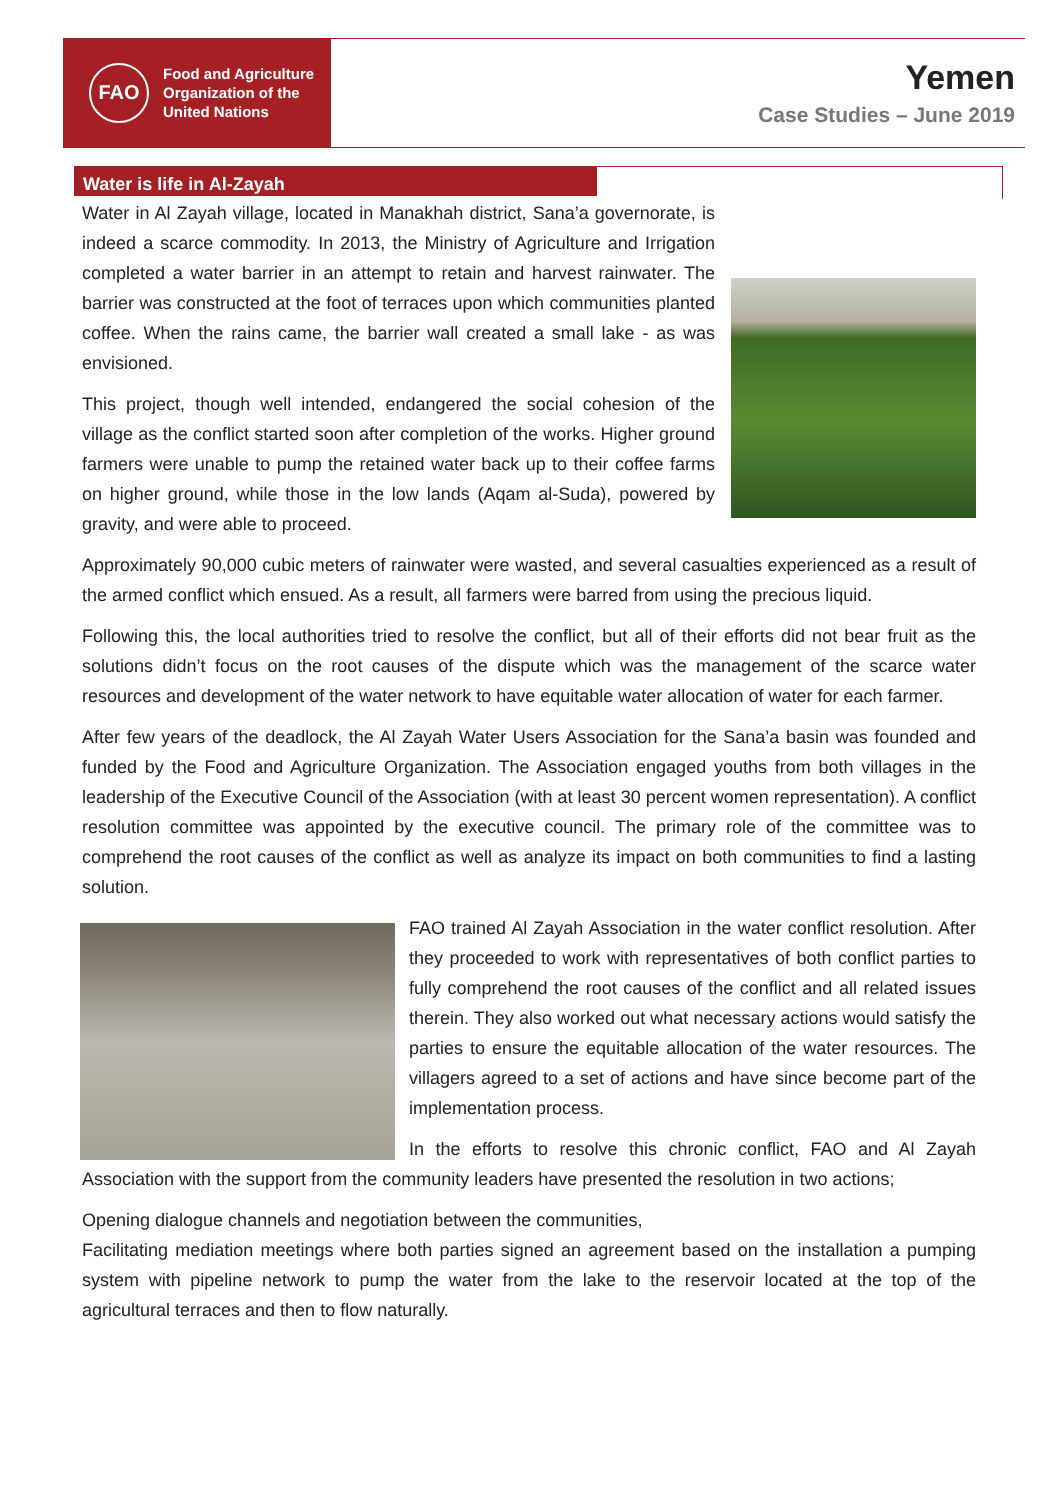FAO
Food and Agriculture
Organization of the
United Nations
Yemen
Case Studies – June 2019
Water is life in Al-Zayah
Water in Al Zayah village, located in Manakhah district, Sana’a governorate, is indeed a scarce commodity. In 2013, the Ministry of Agriculture and Irrigation completed a water barrier in an attempt to retain and harvest rainwater. The barrier was constructed at the foot of terraces upon which communities planted coffee. When the rains came, the barrier wall created a small lake - as was envisioned.
This project, though well intended, endangered the social cohesion of the village as the conflict started soon after completion of the works. Higher ground farmers were unable to pump the retained water back up to their coffee farms on higher ground, while those in the low lands (Aqam al-Suda), powered by gravity, and were able to proceed.
Approximately 90,000 cubic meters of rainwater were wasted, and several casualties experienced as a result of the armed conflict which ensued. As a result, all farmers were barred from using the precious liquid.
Following this, the local authorities tried to resolve the conflict, but all of their efforts did not bear fruit as the solutions didn’t focus on the root causes of the dispute which was the management of the scarce water resources and development of the water network to have equitable water allocation of water for each farmer.
After few years of the deadlock, the Al Zayah Water Users Association for the Sana’a basin was founded and funded by the Food and Agriculture Organization. The Association engaged youths from both villages in the leadership of the Executive Council of the Association (with at least 30 percent women representation). A conflict resolution committee was appointed by the executive council. The primary role of the committee was to comprehend the root causes of the conflict as well as analyze its impact on both communities to find a lasting solution.
FAO trained Al Zayah Association in the water conflict resolution. After they proceeded to work with representatives of both conflict parties to fully comprehend the root causes of the conflict and all related issues therein. They also worked out what necessary actions would satisfy the parties to ensure the equitable allocation of the water resources. The villagers agreed to a set of actions and have since become part of the implementation process.
In the efforts to resolve this chronic conflict, FAO and Al Zayah Association with the support from the community leaders have presented the resolution in two actions;
Opening dialogue channels and negotiation between the communities,
Facilitating mediation meetings where both parties signed an agreement based on the installation a pumping system with pipeline network to pump the water from the lake to the reservoir located at the top of the agricultural terraces and then to flow naturally.